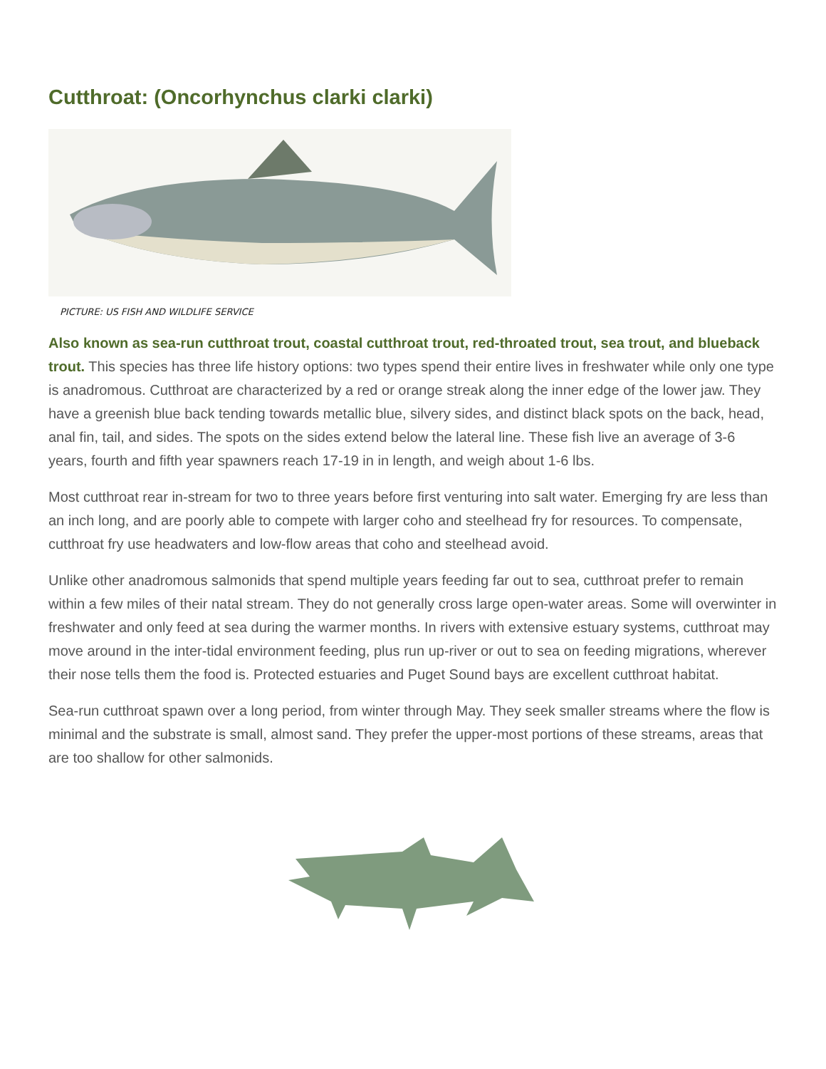Cutthroat: (Oncorhynchus clarki clarki)
PICTURE: US FISH AND WILDLIFE SERVICE
Also known as sea-run cutthroat trout, coastal cutthroat trout, red-throated trout, sea trout, and blueback trout. This species has three life history options: two types spend their entire lives in freshwater while only one type is anadromous. Cutthroat are characterized by a red or orange streak along the inner edge of the lower jaw. They have a greenish blue back tending towards metallic blue, silvery sides, and distinct black spots on the back, head, anal fin, tail, and sides. The spots on the sides extend below the lateral line. These fish live an average of 3-6 years, fourth and fifth year spawners reach 17-19 in in length, and weigh about 1-6 lbs.
Most cutthroat rear in-stream for two to three years before first venturing into salt water. Emerging fry are less than an inch long, and are poorly able to compete with larger coho and steelhead fry for resources. To compensate, cutthroat fry use headwaters and low-flow areas that coho and steelhead avoid.
Unlike other anadromous salmonids that spend multiple years feeding far out to sea, cutthroat prefer to remain within a few miles of their natal stream. They do not generally cross large open-water areas. Some will overwinter in freshwater and only feed at sea during the warmer months. In rivers with extensive estuary systems, cutthroat may move around in the inter-tidal environment feeding, plus run up-river or out to sea on feeding migrations, wherever their nose tells them the food is. Protected estuaries and Puget Sound bays are excellent cutthroat habitat.
Sea-run cutthroat spawn over a long period, from winter through May. They seek smaller streams where the flow is minimal and the substrate is small, almost sand. They prefer the upper-most portions of these streams, areas that are too shallow for other salmonids.